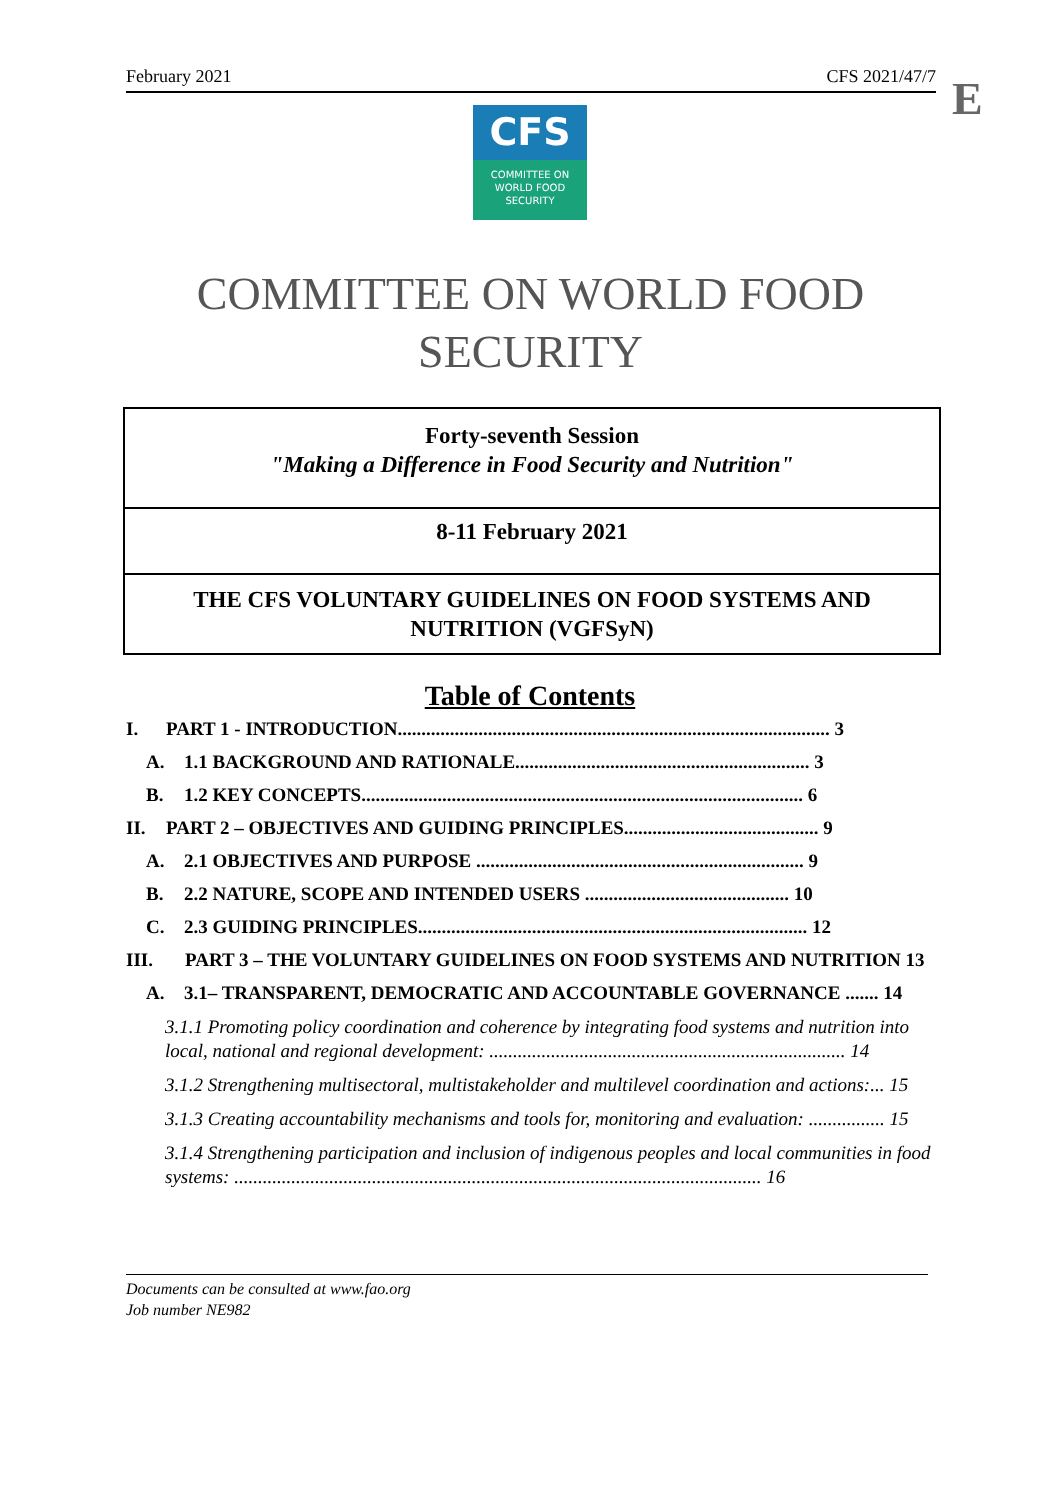February 2021 CFS 2021/47/7 E
CFS
COMMITTEE ON
WORLD FOOD
SECURITY
COMMITTEE ON WORLD FOOD
SECURITY
Forty-seventh Session
"Making a Difference in Food Security and Nutrition"
8-11 February 2021
THE CFS VOLUNTARY GUIDELINES ON FOOD SYSTEMS AND NUTRITION (VGFSyN)
Table of Contents
I. PART 1 - INTRODUCTION........................................................................................... 3
A. 1.1 BACKGROUND AND RATIONALE.............................................................. 3
B. 1.2 KEY CONCEPTS............................................................................................. 6
II. PART 2 – OBJECTIVES AND GUIDING PRINCIPLES......................................... 9
A. 2.1 OBJECTIVES AND PURPOSE ..................................................................... 9
B. 2.2 NATURE, SCOPE AND INTENDED USERS ........................................... 10
C. 2.3 GUIDING PRINCIPLES.................................................................................. 12
III. PART 3 – THE VOLUNTARY GUIDELINES ON FOOD SYSTEMS AND NUTRITION 13
A. 3.1– TRANSPARENT, DEMOCRATIC AND ACCOUNTABLE GOVERNANCE ....... 14
3.1.1 Promoting policy coordination and coherence by integrating food systems and nutrition into local, national and regional development: ........................................................................... 14
3.1.2 Strengthening multisectoral, multistakeholder and multilevel coordination and actions:... 15
3.1.3 Creating accountability mechanisms and tools for, monitoring and evaluation: ................ 15
3.1.4 Strengthening participation and inclusion of indigenous peoples and local communities in food systems: ............................................................................................................... 16
Documents can be consulted at www.fao.org
Job number NE982